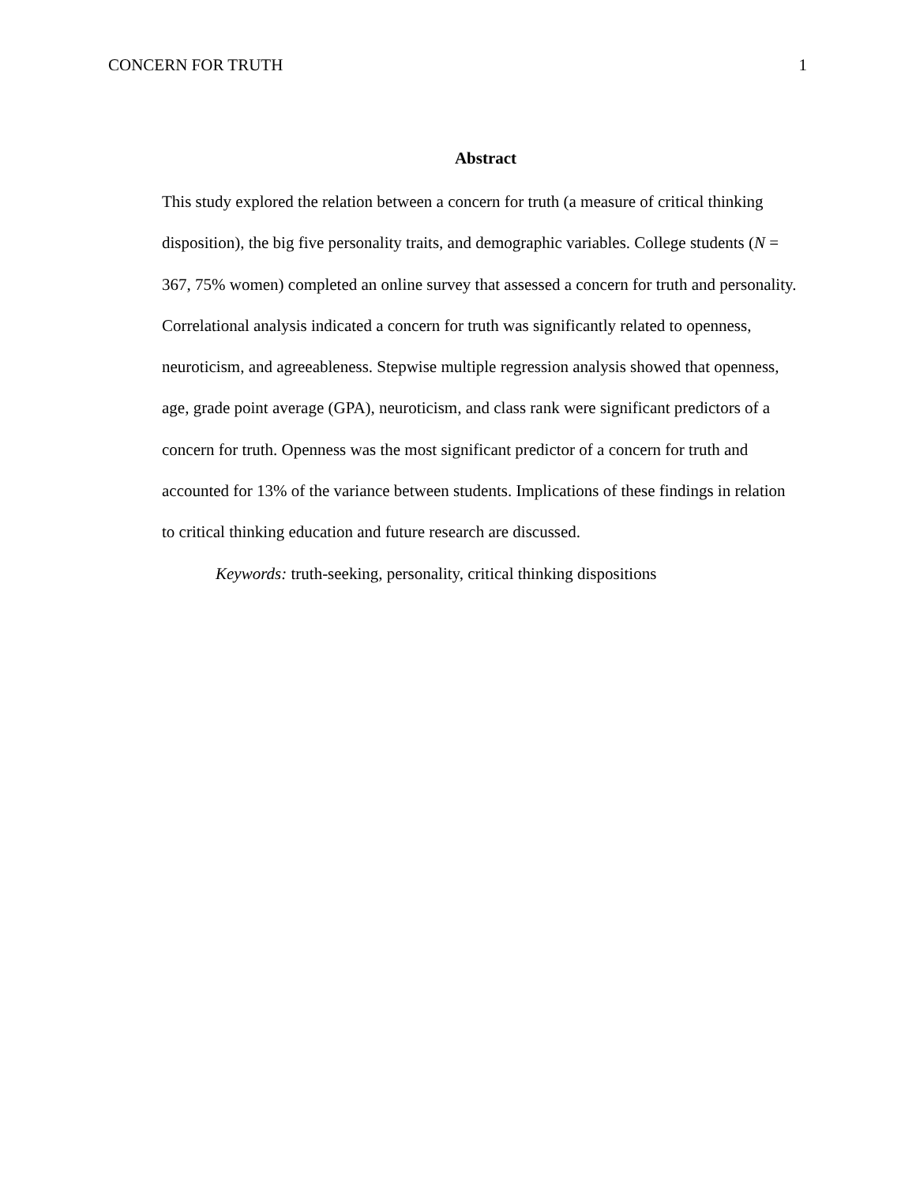CONCERN FOR TRUTH 1
Abstract
This study explored the relation between a concern for truth (a measure of critical thinking disposition), the big five personality traits, and demographic variables. College students (N = 367, 75% women) completed an online survey that assessed a concern for truth and personality. Correlational analysis indicated a concern for truth was significantly related to openness, neuroticism, and agreeableness. Stepwise multiple regression analysis showed that openness, age, grade point average (GPA), neuroticism, and class rank were significant predictors of a concern for truth. Openness was the most significant predictor of a concern for truth and accounted for 13% of the variance between students. Implications of these findings in relation to critical thinking education and future research are discussed.
Keywords: truth-seeking, personality, critical thinking dispositions